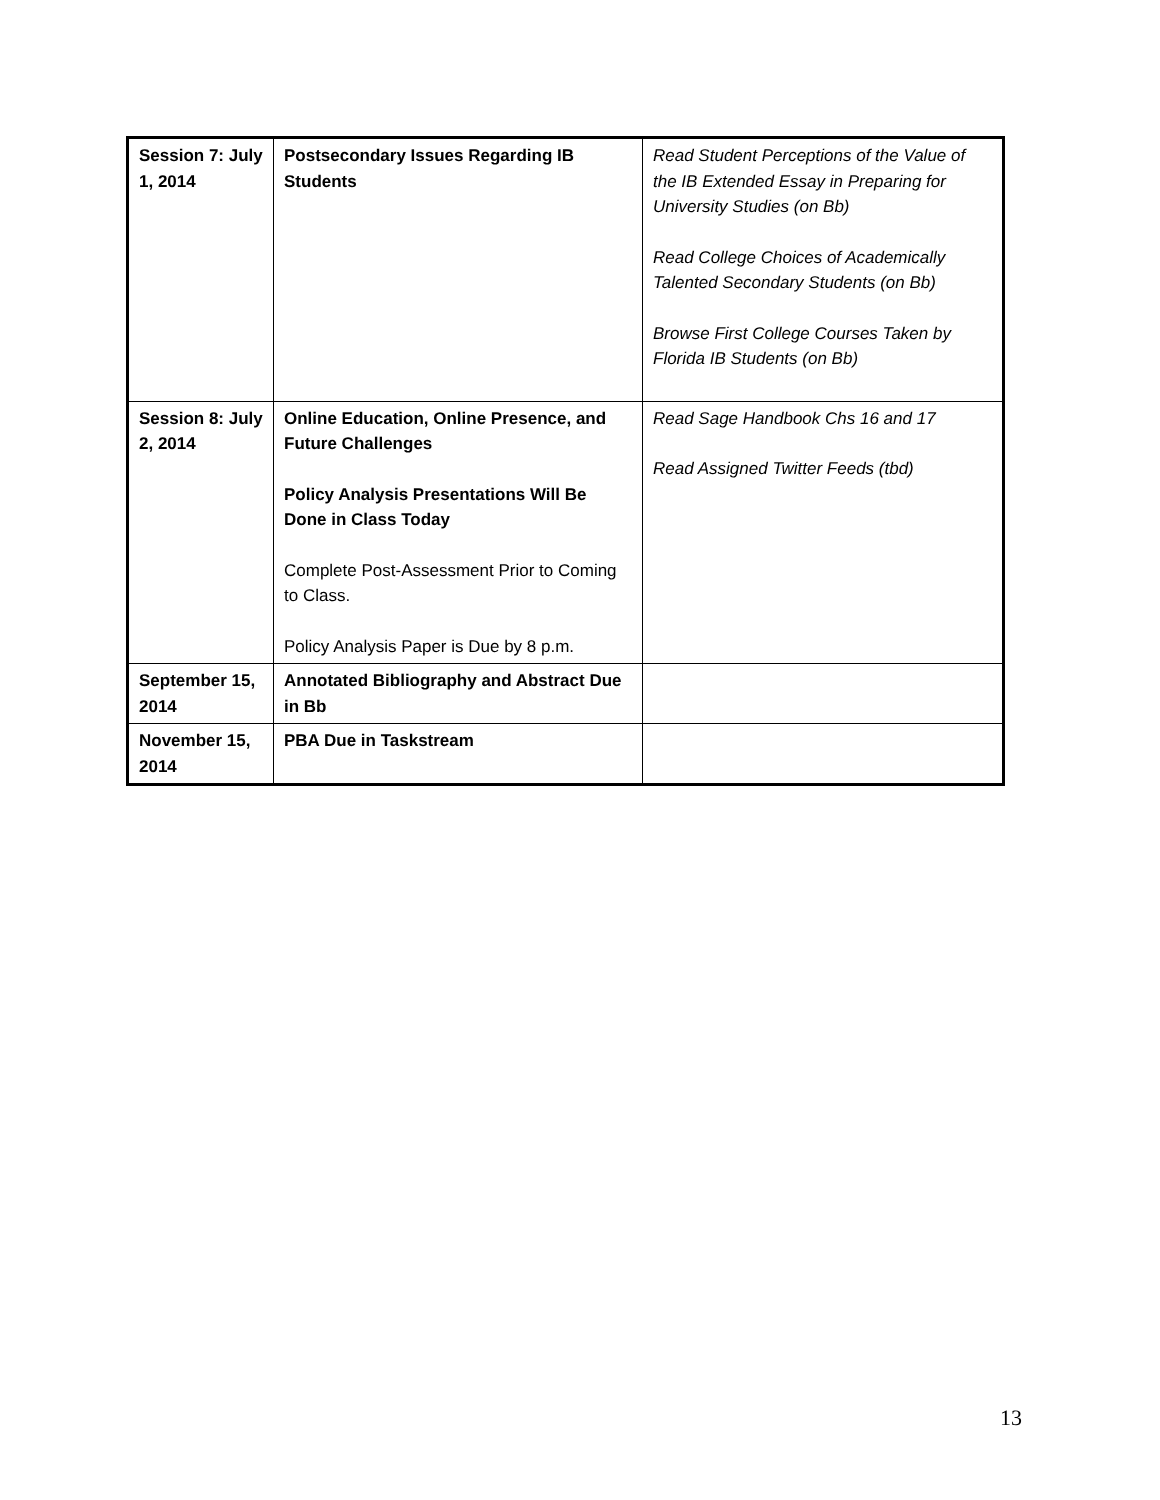| Session 7: July 1, 2014 | Postsecondary Issues Regarding IB Students | Read Student Perceptions of the Value of the IB Extended Essay in Preparing for University Studies (on Bb) Read College Choices of Academically Talented Secondary Students (on Bb) Browse First College Courses Taken by Florida IB Students (on Bb) |
| Session 8: July 2, 2014 | Online Education, Online Presence, and Future Challenges Policy Analysis Presentations Will Be Done in Class Today Complete Post-Assessment Prior to Coming to Class. Policy Analysis Paper is Due by 8 p.m. | Read Sage Handbook Chs 16 and 17 Read Assigned Twitter Feeds (tbd) |
| September 15, 2014 | Annotated Bibliography and Abstract Due in Bb | |
| November 15, 2014 | PBA Due in Taskstream | |
13